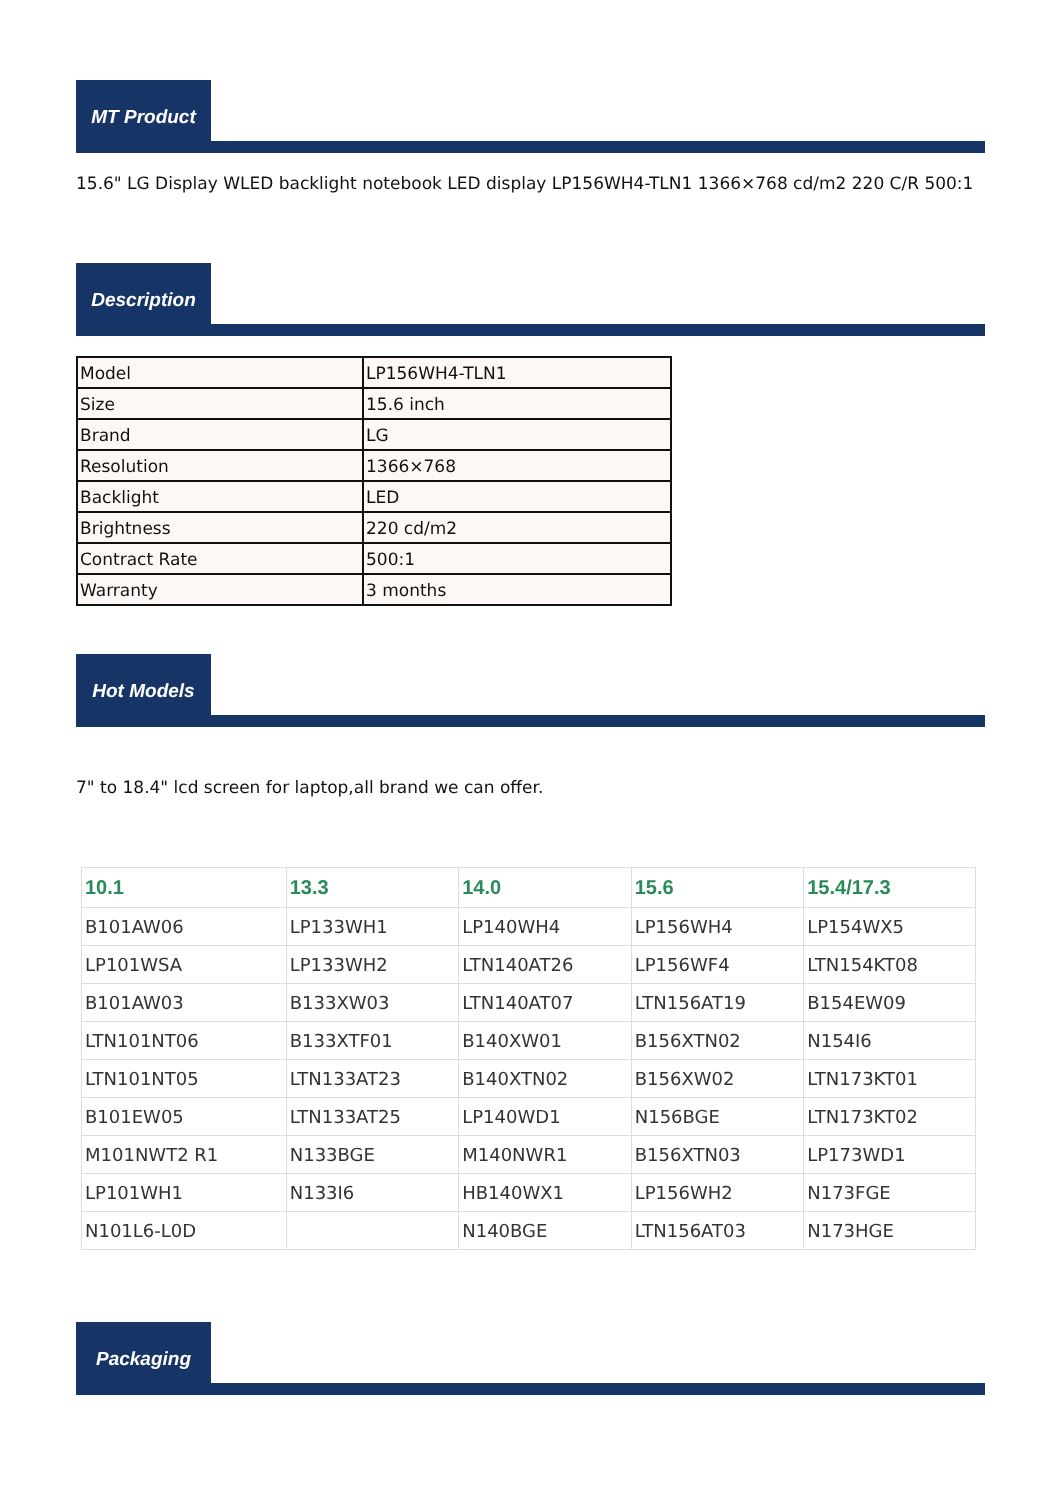MT Product
15.6" LG Display WLED backlight notebook LED display LP156WH4-TLN1 1366×768 cd/m2 220 C/R 500:1
Description
| Model | LP156WH4-TLN1 |
| Size | 15.6 inch |
| Brand | LG |
| Resolution | 1366×768 |
| Backlight | LED |
| Brightness | 220 cd/m2 |
| Contract Rate | 500:1 |
| Warranty | 3 months |
Hot Models
7" to 18.4" lcd screen for laptop,all brand we can offer.
| 10.1 | 13.3 | 14.0 | 15.6 | 15.4/17.3 |
| --- | --- | --- | --- | --- |
| B101AW06 | LP133WH1 | LP140WH4 | LP156WH4 | LP154WX5 |
| LP101WSA | LP133WH2 | LTN140AT26 | LP156WF4 | LTN154KT08 |
| B101AW03 | B133XW03 | LTN140AT07 | LTN156AT19 | B154EW09 |
| LTN101NT06 | B133XTF01 | B140XW01 | B156XTN02 | N154I6 |
| LTN101NT05 | LTN133AT23 | B140XTN02 | B156XW02 | LTN173KT01 |
| B101EW05 | LTN133AT25 | LP140WD1 | N156BGE | LTN173KT02 |
| M101NWT2 R1 | N133BGE | M140NWR1 | B156XTN03 | LP173WD1 |
| LP101WH1 | N133I6 | HB140WX1 | LP156WH2 | N173FGE |
| N101L6-L0D | | N140BGE | LTN156AT03 | N173HGE |
Packaging